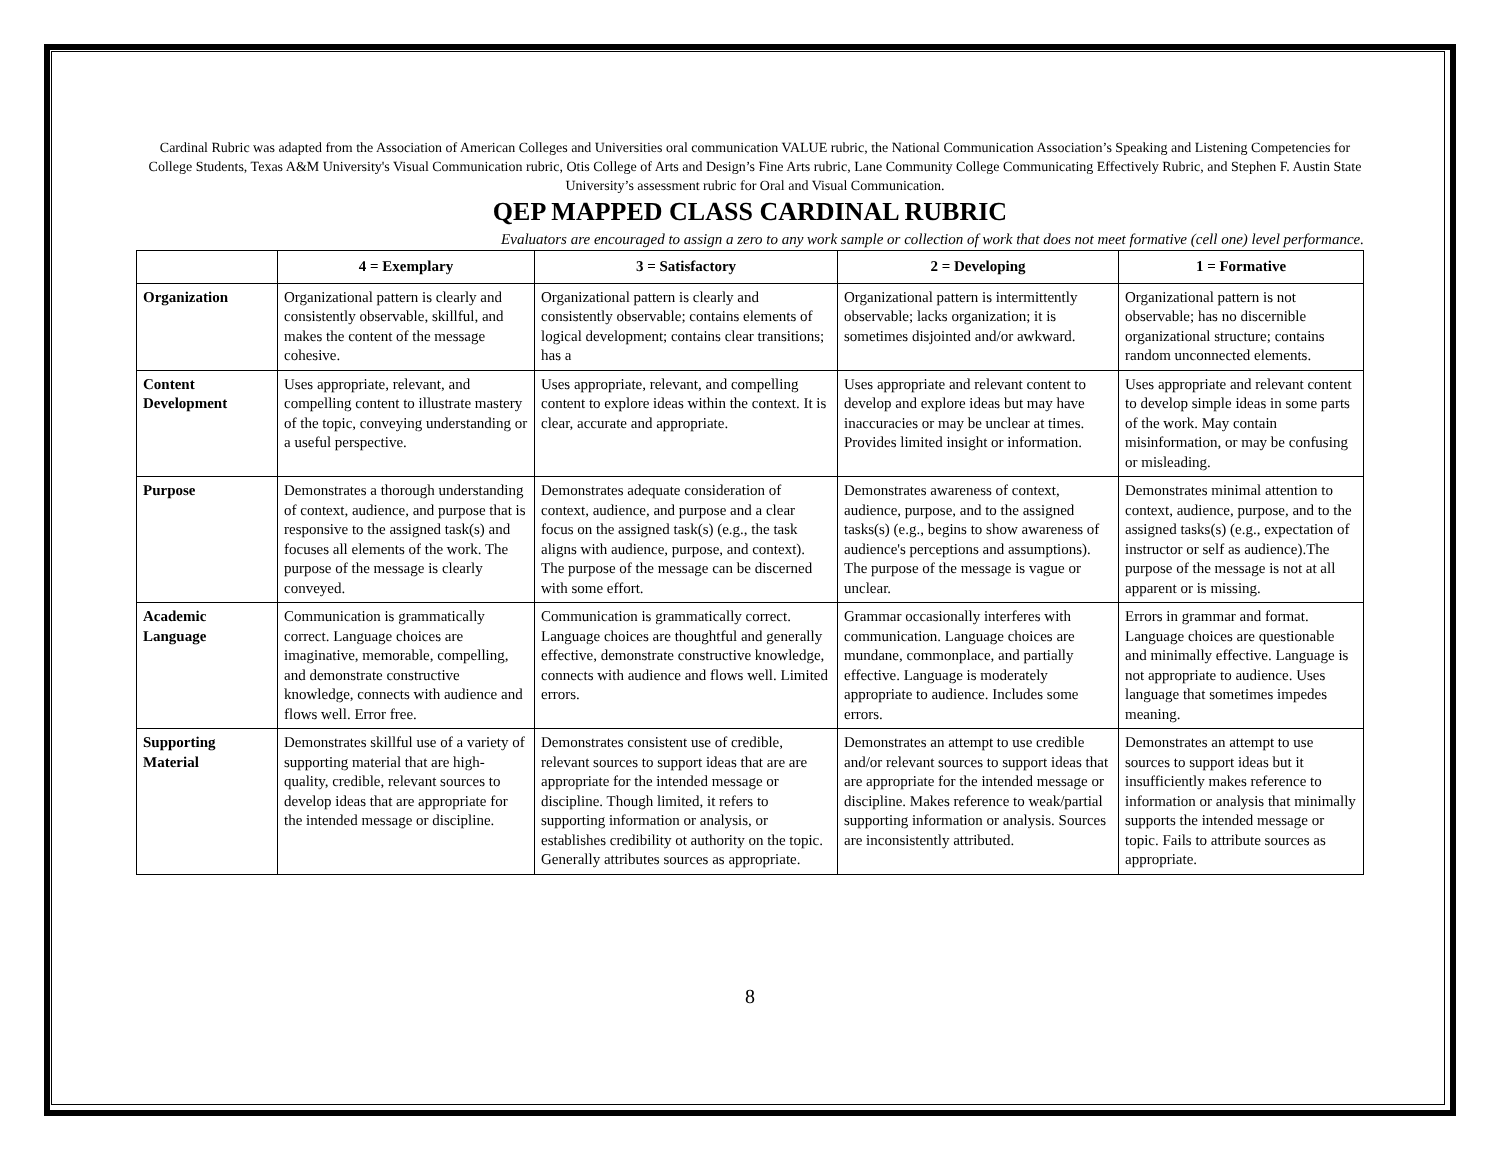Cardinal Rubric was adapted from the Association of American Colleges and Universities oral communication VALUE rubric, the National Communication Association’s Speaking and Listening Competencies for College Students, Texas A&M University's Visual Communication rubric, Otis College of Arts and Design’s Fine Arts rubric, Lane Community College Communicating Effectively Rubric, and Stephen F. Austin State University’s assessment rubric for Oral and Visual Communication.
QEP MAPPED CLASS CARDINAL RUBRIC
Evaluators are encouraged to assign a zero to any work sample or collection of work that does not meet formative (cell one) level performance.
| | 4 = Exemplary | 3 = Satisfactory | 2 = Developing | 1 = Formative |
| --- | --- | --- | --- | --- |
| Organization | Organizational pattern is clearly and consistently observable, skillful, and makes the content of the message cohesive. | Organizational pattern is clearly and consistently observable; contains elements of logical development; contains clear transitions; has a | Organizational pattern is intermittently observable; lacks organization; it is sometimes disjointed and/or awkward. | Organizational pattern is not observable; has no discernible organizational structure; contains random unconnected elements. |
| Content Development | Uses appropriate, relevant, and compelling content to illustrate mastery of the topic, conveying understanding or a useful perspective. | Uses appropriate, relevant, and compelling content to explore ideas within the context. It is clear, accurate and appropriate. | Uses appropriate and relevant content to develop and explore ideas but may have inaccuracies or may be unclear at times. Provides limited insight or information. | Uses appropriate and relevant content to develop simple ideas in some parts of the work. May contain misinformation, or may be confusing or misleading. |
| Purpose | Demonstrates a thorough understanding of context, audience, and purpose that is responsive to the assigned task(s) and focuses all elements of the work. The purpose of the message is clearly conveyed. | Demonstrates adequate consideration of context, audience, and purpose and a clear focus on the assigned task(s) (e.g., the task aligns with audience, purpose, and context). The purpose of the message can be discerned with some effort. | Demonstrates awareness of context, audience, purpose, and to the assigned tasks(s) (e.g., begins to show awareness of audience's perceptions and assumptions). The purpose of the message is vague or unclear. | Demonstrates minimal attention to context, audience, purpose, and to the assigned tasks(s) (e.g., expectation of instructor or self as audience).The purpose of the message is not at all apparent or is missing. |
| Academic Language | Communication is grammatically correct. Language choices are imaginative, memorable, compelling, and demonstrate constructive knowledge, connects with audience and flows well. Error free. | Communication is grammatically correct. Language choices are thoughtful and generally effective, demonstrate constructive knowledge, connects with audience and flows well. Limited errors. | Grammar occasionally interferes with communication. Language choices are mundane, commonplace, and partially effective. Language is moderately appropriate to audience. Includes some errors. | Errors in grammar and format. Language choices are questionable and minimally effective. Language is not appropriate to audience. Uses language that sometimes impedes meaning. |
| Supporting Material | Demonstrates skillful use of a variety of supporting material that are high-quality, credible, relevant sources to develop ideas that are appropriate for the intended message or discipline. | Demonstrates consistent use of credible, relevant sources to support ideas that are are appropriate for the intended message or discipline. Though limited, it refers to supporting information or analysis, or establishes credibility ot authority on the topic. Generally attributes sources as appropriate. | Demonstrates an attempt to use credible and/or relevant sources to support ideas that are appropriate for the intended message or discipline. Makes reference to weak/partial supporting information or analysis. Sources are inconsistently attributed. | Demonstrates an attempt to use sources to support ideas but it insufficiently makes reference to information or analysis that minimally supports the intended message or topic. Fails to attribute sources as appropriate. |
8